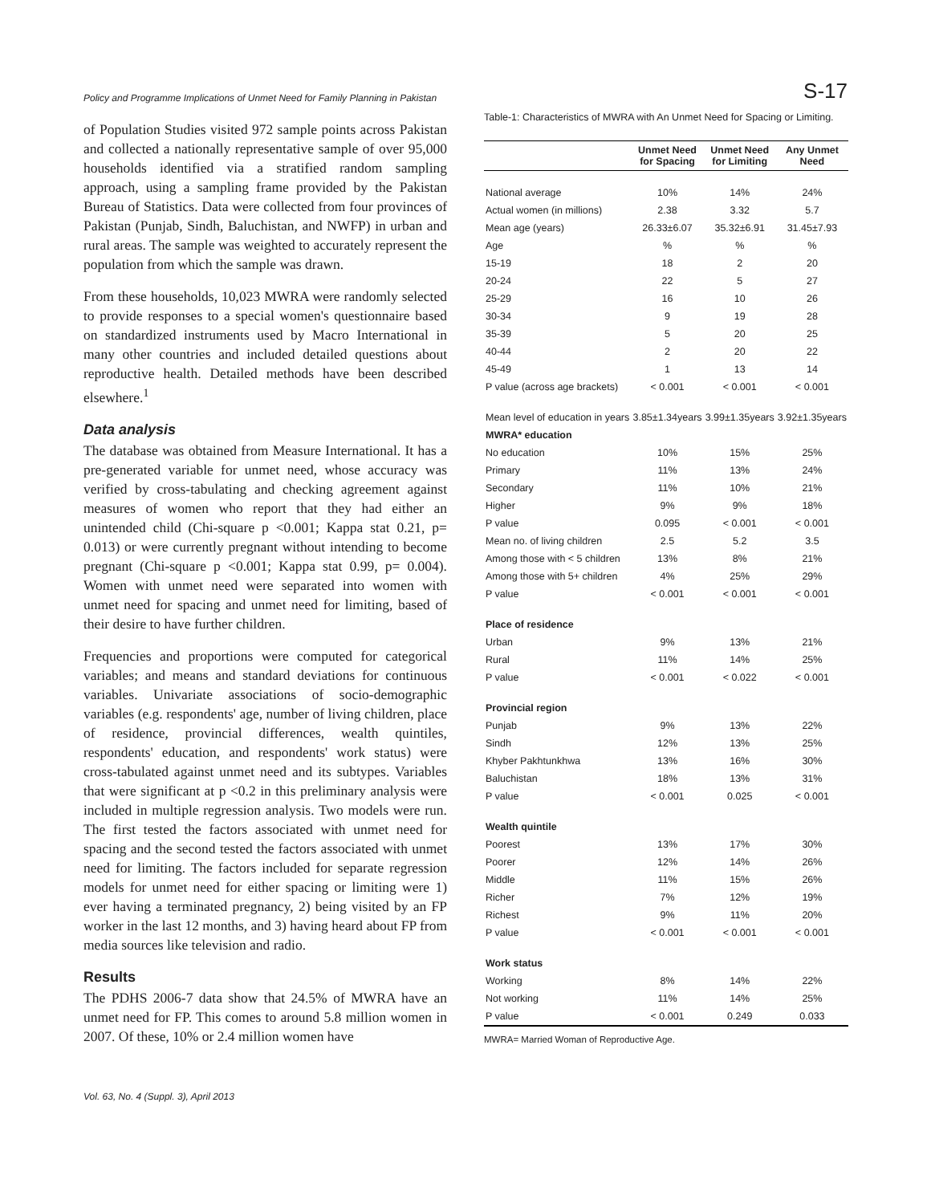Policy and Programme Implications of Unmet Need for Family Planning in Pakistan S-17
of Population Studies visited 972 sample points across Pakistan and collected a nationally representative sample of over 95,000 households identified via a stratified random sampling approach, using a sampling frame provided by the Pakistan Bureau of Statistics. Data were collected from four provinces of Pakistan (Punjab, Sindh, Baluchistan, and NWFP) in urban and rural areas. The sample was weighted to accurately represent the population from which the sample was drawn.
From these households, 10,023 MWRA were randomly selected to provide responses to a special women's questionnaire based on standardized instruments used by Macro International in many other countries and included detailed questions about reproductive health. Detailed methods have been described elsewhere.<sup>1</sup>
Data analysis
The database was obtained from Measure International. It has a pre-generated variable for unmet need, whose accuracy was verified by cross-tabulating and checking agreement against measures of women who report that they had either an unintended child (Chi-square p <0.001; Kappa stat 0.21, p= 0.013) or were currently pregnant without intending to become pregnant (Chi-square p <0.001; Kappa stat 0.99, p= 0.004). Women with unmet need were separated into women with unmet need for spacing and unmet need for limiting, based of their desire to have further children.
Frequencies and proportions were computed for categorical variables; and means and standard deviations for continuous variables. Univariate associations of socio-demographic variables (e.g. respondents' age, number of living children, place of residence, provincial differences, wealth quintiles, respondents' education, and respondents' work status) were cross-tabulated against unmet need and its subtypes. Variables that were significant at p <0.2 in this preliminary analysis were included in multiple regression analysis. Two models were run. The first tested the factors associated with unmet need for spacing and the second tested the factors associated with unmet need for limiting. The factors included for separate regression models for unmet need for either spacing or limiting were 1) ever having a terminated pregnancy, 2) being visited by an FP worker in the last 12 months, and 3) having heard about FP from media sources like television and radio.
Results
The PDHS 2006-7 data show that 24.5% of MWRA have an unmet need for FP. This comes to around 5.8 million women in 2007. Of these, 10% or 2.4 million women have
Table-1: Characteristics of MWRA with An Unmet Need for Spacing or Limiting.
| | Unmet Need for Spacing | Unmet Need for Limiting | Any Unmet Need |
| --- | --- | --- | --- |
| National average | 10% | 14% | 24% |
| Actual women (in millions) | 2.38 | 3.32 | 5.7 |
| Mean age (years) | 26.33±6.07 | 35.32±6.91 | 31.45±7.93 |
| Age | % | % | % |
| 15-19 | 18 | 2 | 20 |
| 20-24 | 22 | 5 | 27 |
| 25-29 | 16 | 10 | 26 |
| 30-34 | 9 | 19 | 28 |
| 35-39 | 5 | 20 | 25 |
| 40-44 | 2 | 20 | 22 |
| 45-49 | 1 | 13 | 14 |
| P value (across age brackets) | < 0.001 | < 0.001 | < 0.001 |
| Mean level of education in years | 3.85±1.34years | 3.99±1.35years | 3.92±1.35years |
| MWRA* education | | | |
| No education | 10% | 15% | 25% |
| Primary | 11% | 13% | 24% |
| Secondary | 11% | 10% | 21% |
| Higher | 9% | 9% | 18% |
| P value | 0.095 | < 0.001 | < 0.001 |
| Mean no. of living children | 2.5 | 5.2 | 3.5 |
| Among those with < 5 children | 13% | 8% | 21% |
| Among those with 5+ children | 4% | 25% | 29% |
| P value | < 0.001 | < 0.001 | < 0.001 |
| Place of residence | | | |
| Urban | 9% | 13% | 21% |
| Rural | 11% | 14% | 25% |
| P value | < 0.001 | < 0.022 | < 0.001 |
| Provincial region | | | |
| Punjab | 9% | 13% | 22% |
| Sindh | 12% | 13% | 25% |
| Khyber Pakhtunkhwa | 13% | 16% | 30% |
| Baluchistan | 18% | 13% | 31% |
| P value | < 0.001 | 0.025 | < 0.001 |
| Wealth quintile | | | |
| Poorest | 13% | 17% | 30% |
| Poorer | 12% | 14% | 26% |
| Middle | 11% | 15% | 26% |
| Richer | 7% | 12% | 19% |
| Richest | 9% | 11% | 20% |
| P value | < 0.001 | < 0.001 | < 0.001 |
| Work status | | | |
| Working | 8% | 14% | 22% |
| Not working | 11% | 14% | 25% |
| P value | < 0.001 | 0.249 | 0.033 |
MWRA= Married Woman of Reproductive Age.
Vol. 63, No. 4 (Suppl. 3), April 2013